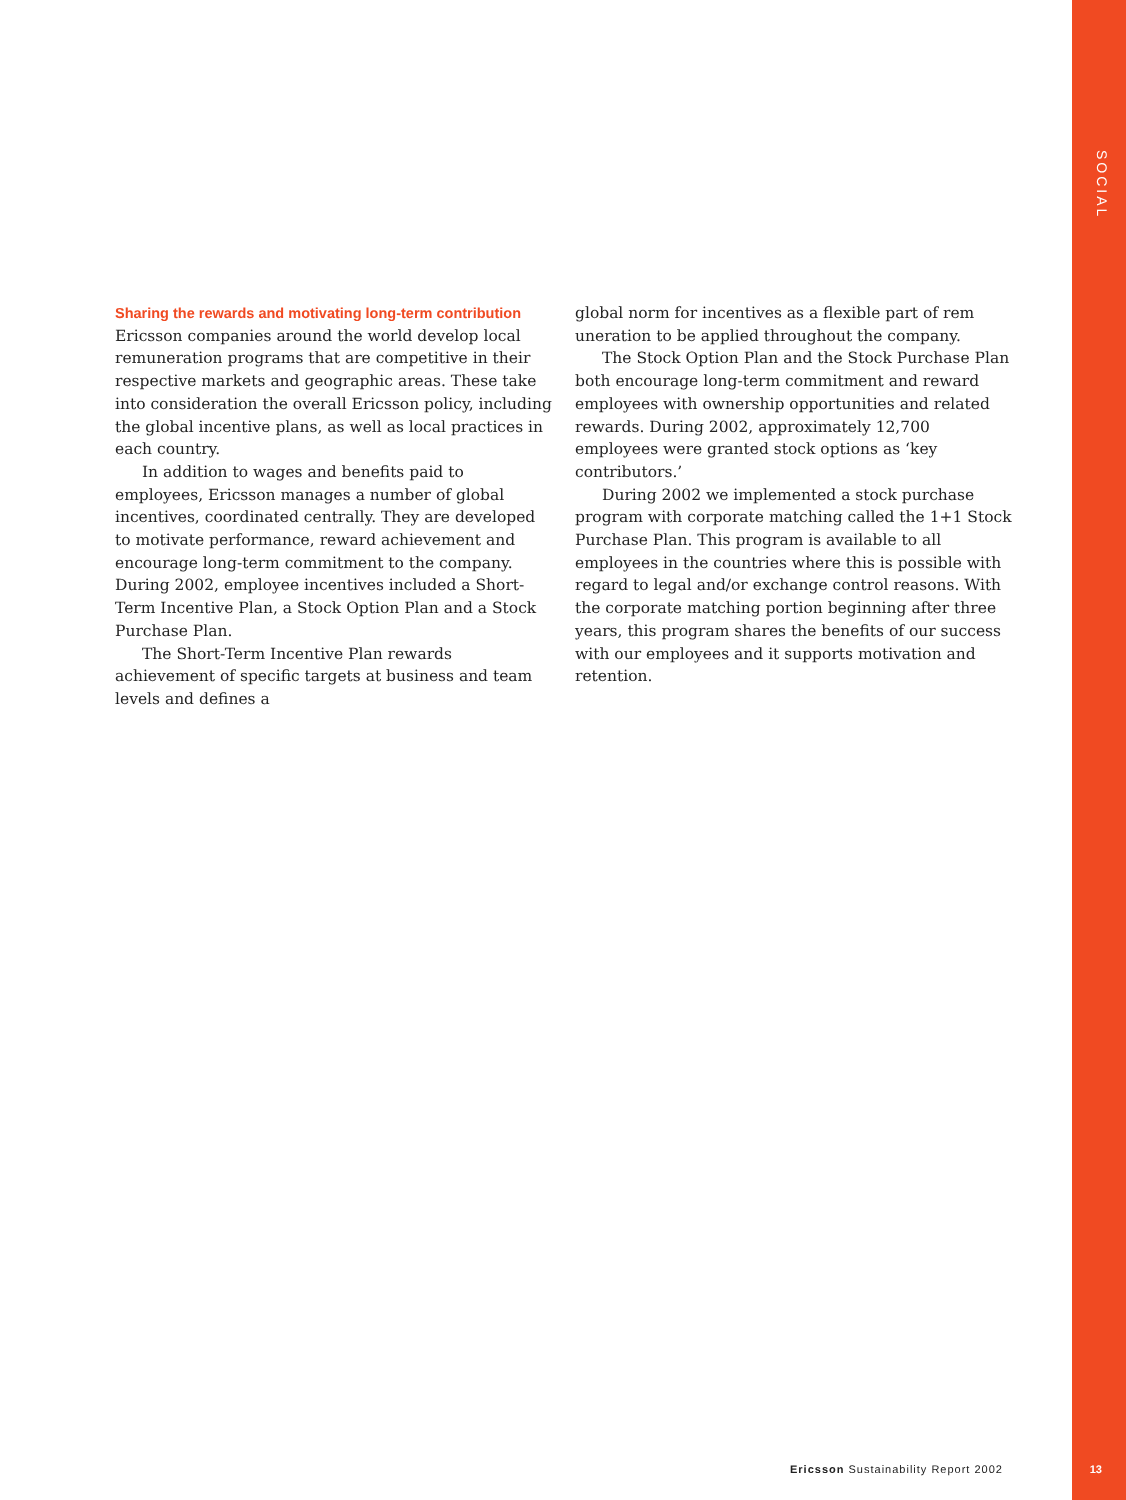SOCIAL
Sharing the rewards and motivating long-term contribution
Ericsson companies around the world develop local remuneration programs that are competitive in their respective markets and geographic areas. These take into consideration the overall Ericsson policy, including the global incentive plans, as well as local practices in each country.
In addition to wages and benefits paid to employees, Ericsson manages a number of global incentives, coordinated centrally. They are developed to motivate performance, reward achievement and encourage long-term commitment to the company. During 2002, employee incentives included a Short-Term Incentive Plan, a Stock Option Plan and a Stock Purchase Plan.
The Short-Term Incentive Plan rewards achievement of specific targets at business and team levels and defines a
global norm for incentives as a flexible part of rem uneration to be applied throughout the company.
The Stock Option Plan and the Stock Purchase Plan both encourage long-term commitment and reward employees with ownership opportunities and related rewards. During 2002, approximately 12,700 employees were granted stock options as ‘key contributors.’
During 2002 we implemented a stock purchase program with corporate matching called the 1+1 Stock Purchase Plan. This program is available to all employees in the countries where this is possible with regard to legal and/or exchange control reasons. With the corporate matching portion beginning after three years, this program shares the benefits of our success with our employees and it supports motivation and retention.
Ericsson Sustainability Report 2002
13